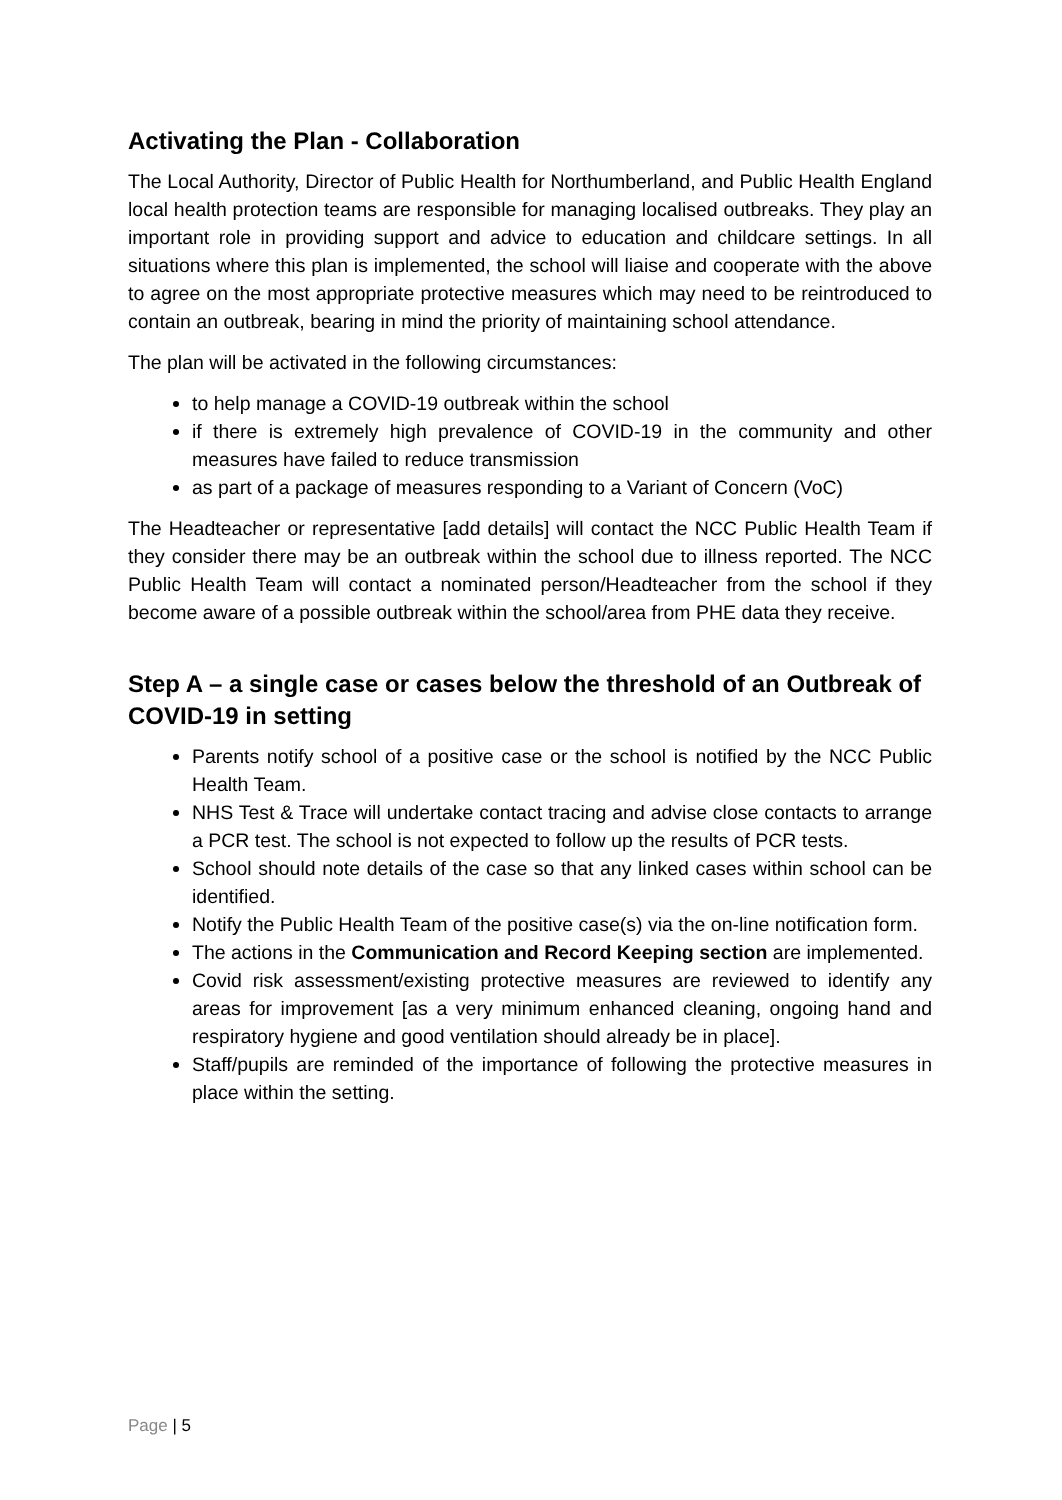Activating the Plan - Collaboration
The Local Authority, Director of Public Health for Northumberland, and Public Health England local health protection teams are responsible for managing localised outbreaks. They play an important role in providing support and advice to education and childcare settings. In all situations where this plan is implemented, the school will liaise and cooperate with the above to agree on the most appropriate protective measures which may need to be reintroduced to contain an outbreak, bearing in mind the priority of maintaining school attendance.
The plan will be activated in the following circumstances:
to help manage a COVID-19 outbreak within the school
if there is extremely high prevalence of COVID-19 in the community and other measures have failed to reduce transmission
as part of a package of measures responding to a Variant of Concern (VoC)
The Headteacher or representative [add details] will contact the NCC Public Health Team if they consider there may be an outbreak within the school due to illness reported. The NCC Public Health Team will contact a nominated person/Headteacher from the school if they become aware of a possible outbreak within the school/area from PHE data they receive.
Step A – a single case or cases below the threshold of an Outbreak of COVID-19 in setting
Parents notify school of a positive case or the school is notified by the NCC Public Health Team.
NHS Test & Trace will undertake contact tracing and advise close contacts to arrange a PCR test. The school is not expected to follow up the results of PCR tests.
School should note details of the case so that any linked cases within school can be identified.
Notify the Public Health Team of the positive case(s) via the on-line notification form.
The actions in the Communication and Record Keeping section are implemented.
Covid risk assessment/existing protective measures are reviewed to identify any areas for improvement [as a very minimum enhanced cleaning, ongoing hand and respiratory hygiene and good ventilation should already be in place].
Staff/pupils are reminded of the importance of following the protective measures in place within the setting.
Page | 5